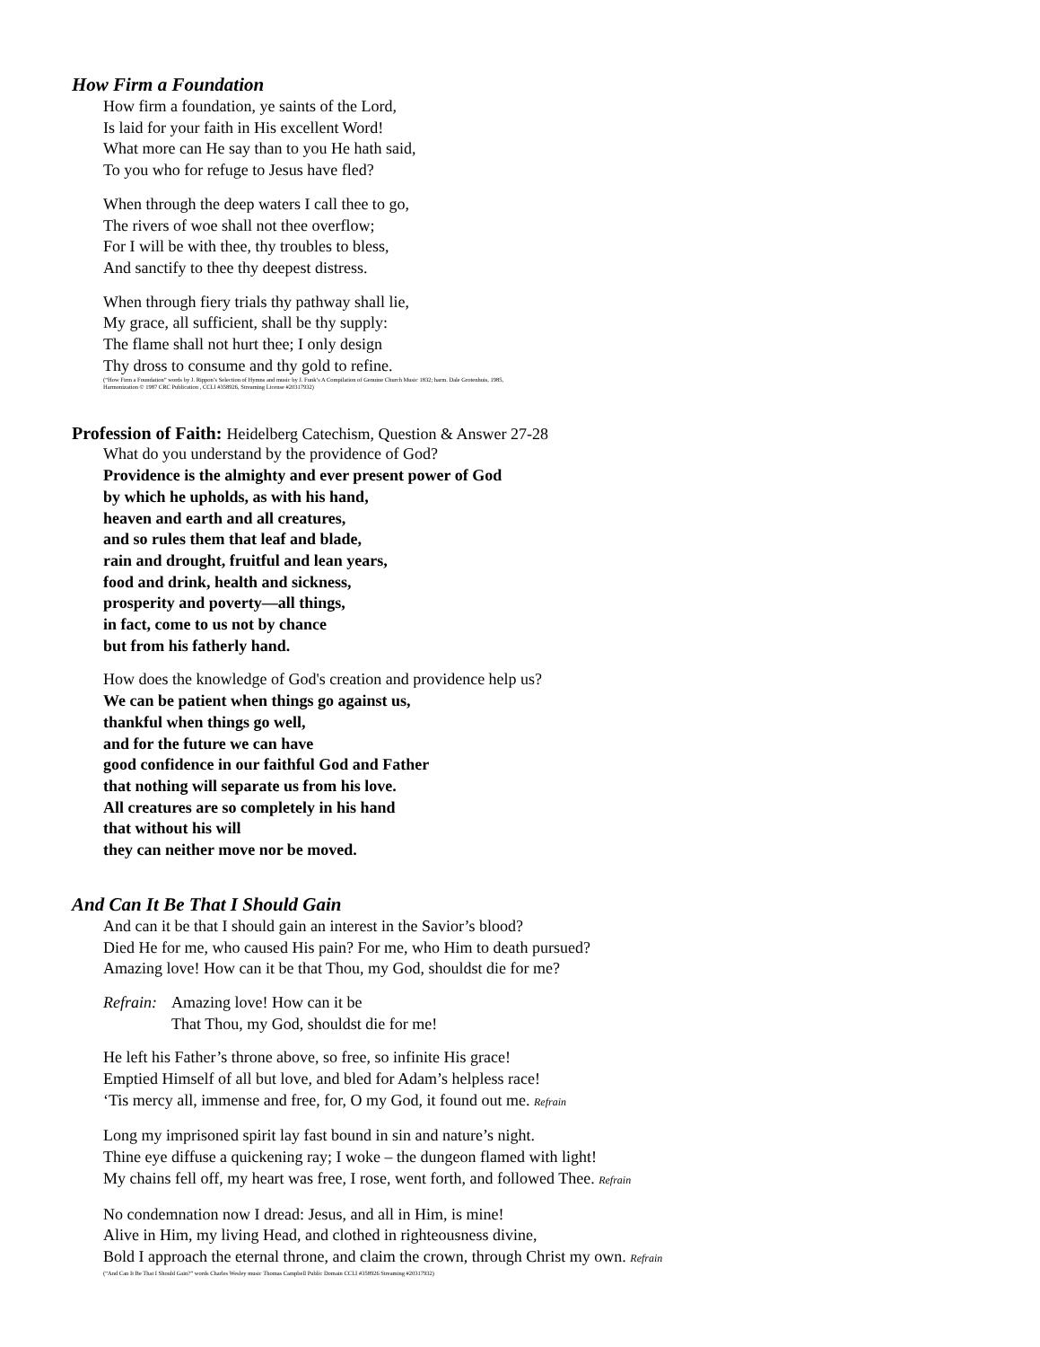How Firm a Foundation
How firm a foundation, ye saints of the Lord,
Is laid for your faith in His excellent Word!
What more can He say than to you He hath said,
To you who for refuge to Jesus have fled?
When through the deep waters I call thee to go,
The rivers of woe shall not thee overflow;
For I will be with thee, thy troubles to bless,
And sanctify to thee thy deepest distress.
When through fiery trials thy pathway shall lie,
My grace, all sufficient, shall be thy supply:
The flame shall not hurt thee; I only design
Thy dross to consume and thy gold to refine.
(“How Firm a Foundation” words by J. Rippon’s Selection of Hymns and music by J. Funk’s A Compilation of Genuine Church Music 1832; harm. Dale Grotenhuis, 1985,
Harmonization © 1987 CRC Publication , CCLI #358926, Streaming License #20317932)
Profession of Faith: Heidelberg Catechism, Question & Answer 27-28
What do you understand by the providence of God?
Providence is the almighty and ever present power of God
by which he upholds, as with his hand,
heaven and earth and all creatures,
and so rules them that leaf and blade,
rain and drought, fruitful and lean years,
food and drink, health and sickness,
prosperity and poverty—all things,
in fact, come to us not by chance
but from his fatherly hand.
How does the knowledge of God's creation and providence help us?
We can be patient when things go against us,
thankful when things go well,
and for the future we can have
good confidence in our faithful God and Father
that nothing will separate us from his love.
All creatures are so completely in his hand
that without his will
they can neither move nor be moved.
And Can It Be That I Should Gain
And can it be that I should gain an interest in the Savior’s blood?
Died He for me, who caused His pain? For me, who Him to death pursued?
Amazing love! How can it be that Thou, my God, shouldst die for me?
Refrain:
Amazing love! How can it be
That Thou, my God, shouldst die for me!
He left his Father’s throne above, so free, so infinite His grace!
Emptied Himself of all but love, and bled for Adam’s helpless race!
‘Tis mercy all, immense and free, for, O my God, it found out me. Refrain
Long my imprisoned spirit lay fast bound in sin and nature’s night.
Thine eye diffuse a quickening ray; I woke – the dungeon flamed with light!
My chains fell off, my heart was free, I rose, went forth, and followed Thee. Refrain
No condemnation now I dread: Jesus, and all in Him, is mine!
Alive in Him, my living Head, and clothed in righteousness divine,
Bold I approach the eternal throne, and claim the crown, through Christ my own. Refrain
(“And Can It Be That I Should Gain?” words Charles Wesley music Thomas Campbell Public Domain CCLI #358926 Streaming #20317932)